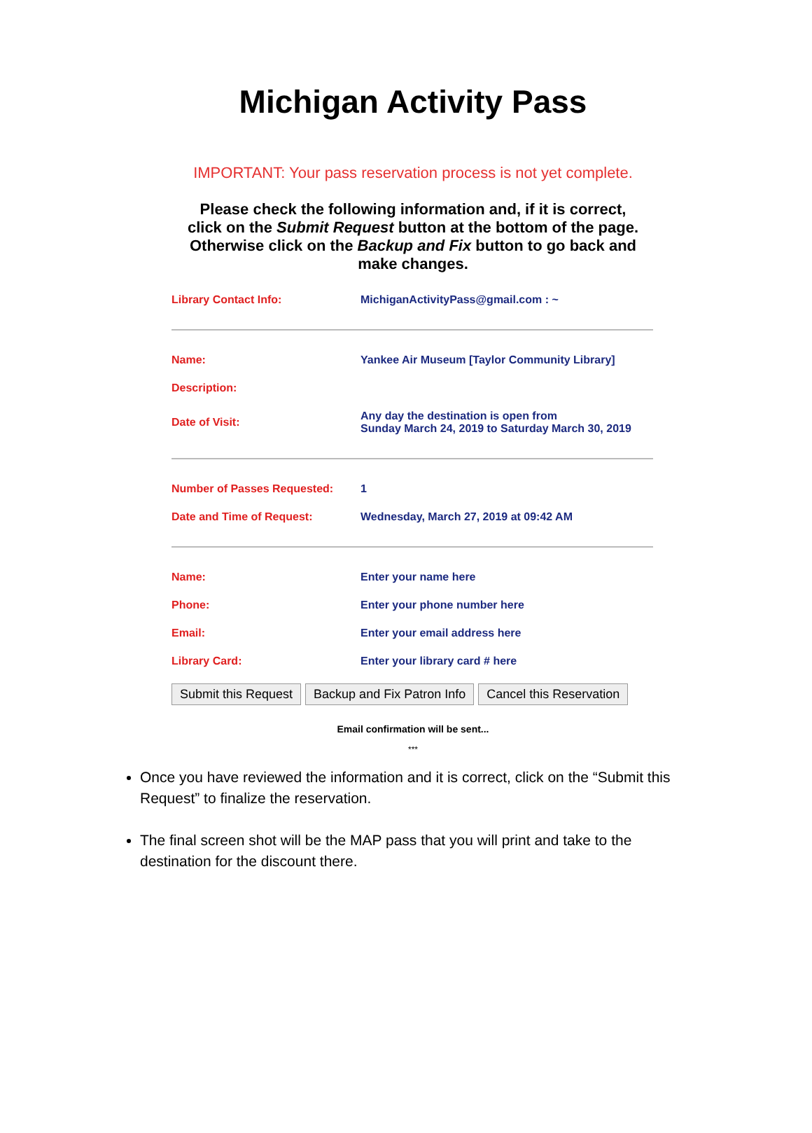Michigan Activity Pass
IMPORTANT: Your pass reservation process is not yet complete.
Please check the following information and, if it is correct,
click on the Submit Request button at the bottom of the page.
Otherwise click on the Backup and Fix button to go back and
make changes.
| Library Contact Info: | MichiganActivityPass@gmail.com : ~ |
| Name: | Yankee Air Museum [Taylor Community Library] |
| Description: | |
| Date of Visit: | Any day the destination is open from Sunday March 24, 2019 to Saturday March 30, 2019 |
| Number of Passes Requested: | 1 |
| Date and Time of Request: | Wednesday, March 27, 2019 at 09:42 AM |
| Name: | Enter your name here |
| Phone: | Enter your phone number here |
| Email: | Enter your email address here |
| Library Card: | Enter your library card # here |
Submit this Request Backup and Fix Patron Info Cancel this Reservation
Email confirmation will be sent...
***
Once you have reviewed the information and it is correct, click on the “Submit this Request” to finalize the reservation.
The final screen shot will be the MAP pass that you will print and take to the destination for the discount there.